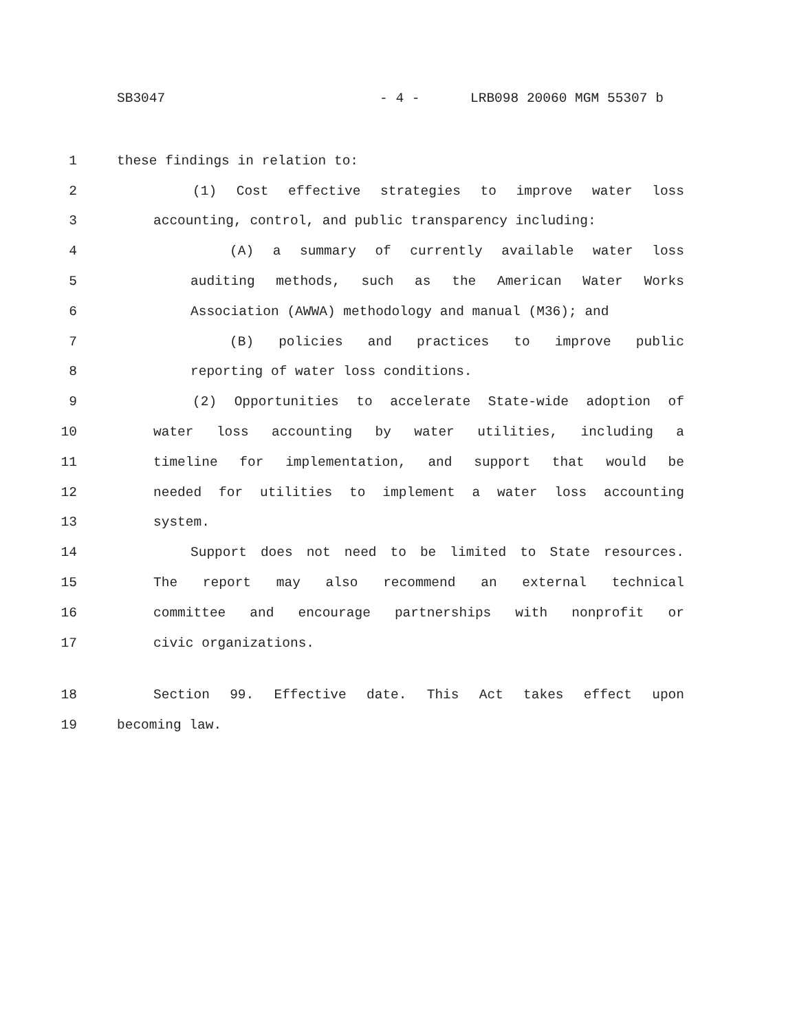SB3047 - 4 - LRB098 20060 MGM 55307 b
1 these findings in relation to:
2 (1) Cost effective strategies to improve water loss
3 accounting, control, and public transparency including:
4 (A) a summary of currently available water loss
5 auditing methods, such as the American Water Works
6 Association (AWWA) methodology and manual (M36); and
7 (B) policies and practices to improve public
8 reporting of water loss conditions.
9 (2) Opportunities to accelerate State-wide adoption of
10 water loss accounting by water utilities, including a
11 timeline for implementation, and support that would be
12 needed for utilities to implement a water loss accounting
13 system.
14 Support does not need to be limited to State resources.
15 The report may also recommend an external technical
16 committee and encourage partnerships with nonprofit or
17 civic organizations.
18 Section 99. Effective date. This Act takes effect upon
19 becoming law.